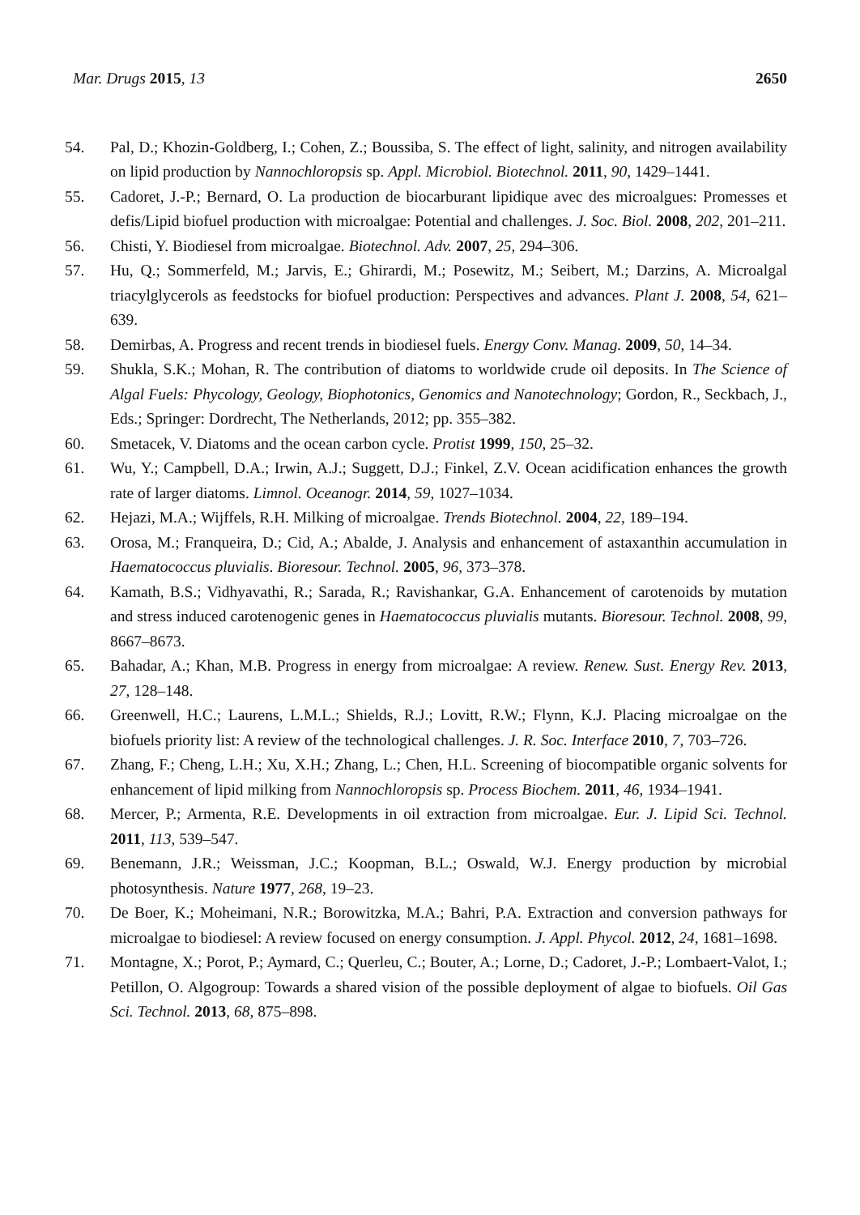Mar. Drugs 2015, 13 2650
54. Pal, D.; Khozin-Goldberg, I.; Cohen, Z.; Boussiba, S. The effect of light, salinity, and nitrogen availability on lipid production by Nannochloropsis sp. Appl. Microbiol. Biotechnol. 2011, 90, 1429–1441.
55. Cadoret, J.-P.; Bernard, O. La production de biocarburant lipidique avec des microalgues: Promesses et defis/Lipid biofuel production with microalgae: Potential and challenges. J. Soc. Biol. 2008, 202, 201–211.
56. Chisti, Y. Biodiesel from microalgae. Biotechnol. Adv. 2007, 25, 294–306.
57. Hu, Q.; Sommerfeld, M.; Jarvis, E.; Ghirardi, M.; Posewitz, M.; Seibert, M.; Darzins, A. Microalgal triacylglycerols as feedstocks for biofuel production: Perspectives and advances. Plant J. 2008, 54, 621–639.
58. Demirbas, A. Progress and recent trends in biodiesel fuels. Energy Conv. Manag. 2009, 50, 14–34.
59. Shukla, S.K.; Mohan, R. The contribution of diatoms to worldwide crude oil deposits. In The Science of Algal Fuels: Phycology, Geology, Biophotonics, Genomics and Nanotechnology; Gordon, R., Seckbach, J., Eds.; Springer: Dordrecht, The Netherlands, 2012; pp. 355–382.
60. Smetacek, V. Diatoms and the ocean carbon cycle. Protist 1999, 150, 25–32.
61. Wu, Y.; Campbell, D.A.; Irwin, A.J.; Suggett, D.J.; Finkel, Z.V. Ocean acidification enhances the growth rate of larger diatoms. Limnol. Oceanogr. 2014, 59, 1027–1034.
62. Hejazi, M.A.; Wijffels, R.H. Milking of microalgae. Trends Biotechnol. 2004, 22, 189–194.
63. Orosa, M.; Franqueira, D.; Cid, A.; Abalde, J. Analysis and enhancement of astaxanthin accumulation in Haematococcus pluvialis. Bioresour. Technol. 2005, 96, 373–378.
64. Kamath, B.S.; Vidhyavathi, R.; Sarada, R.; Ravishankar, G.A. Enhancement of carotenoids by mutation and stress induced carotenogenic genes in Haematococcus pluvialis mutants. Bioresour. Technol. 2008, 99, 8667–8673.
65. Bahadar, A.; Khan, M.B. Progress in energy from microalgae: A review. Renew. Sust. Energy Rev. 2013, 27, 128–148.
66. Greenwell, H.C.; Laurens, L.M.L.; Shields, R.J.; Lovitt, R.W.; Flynn, K.J. Placing microalgae on the biofuels priority list: A review of the technological challenges. J. R. Soc. Interface 2010, 7, 703–726.
67. Zhang, F.; Cheng, L.H.; Xu, X.H.; Zhang, L.; Chen, H.L. Screening of biocompatible organic solvents for enhancement of lipid milking from Nannochloropsis sp. Process Biochem. 2011, 46, 1934–1941.
68. Mercer, P.; Armenta, R.E. Developments in oil extraction from microalgae. Eur. J. Lipid Sci. Technol. 2011, 113, 539–547.
69. Benemann, J.R.; Weissman, J.C.; Koopman, B.L.; Oswald, W.J. Energy production by microbial photosynthesis. Nature 1977, 268, 19–23.
70. De Boer, K.; Moheimani, N.R.; Borowitzka, M.A.; Bahri, P.A. Extraction and conversion pathways for microalgae to biodiesel: A review focused on energy consumption. J. Appl. Phycol. 2012, 24, 1681–1698.
71. Montagne, X.; Porot, P.; Aymard, C.; Querleu, C.; Bouter, A.; Lorne, D.; Cadoret, J.-P.; Lombaert-Valot, I.; Petillon, O. Algogroup: Towards a shared vision of the possible deployment of algae to biofuels. Oil Gas Sci. Technol. 2013, 68, 875–898.